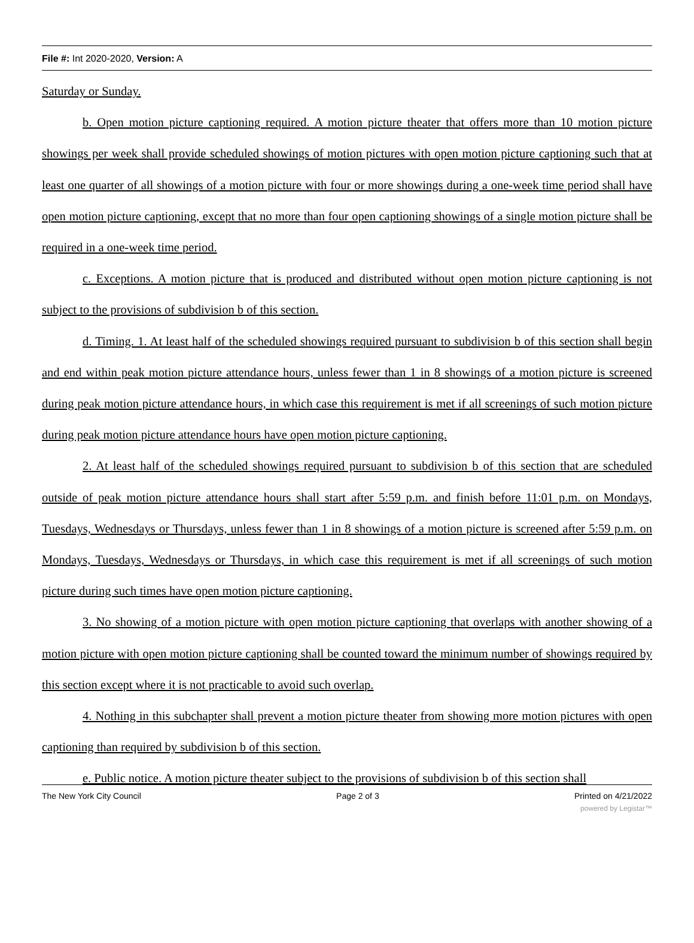File #: Int 2020-2020, Version: A
Saturday or Sunday.
b. Open motion picture captioning required. A motion picture theater that offers more than 10 motion picture showings per week shall provide scheduled showings of motion pictures with open motion picture captioning such that at least one quarter of all showings of a motion picture with four or more showings during a one-week time period shall have open motion picture captioning, except that no more than four open captioning showings of a single motion picture shall be required in a one-week time period.
c. Exceptions. A motion picture that is produced and distributed without open motion picture captioning is not subject to the provisions of subdivision b of this section.
d. Timing. 1. At least half of the scheduled showings required pursuant to subdivision b of this section shall begin and end within peak motion picture attendance hours, unless fewer than 1 in 8 showings of a motion picture is screened during peak motion picture attendance hours, in which case this requirement is met if all screenings of such motion picture during peak motion picture attendance hours have open motion picture captioning.
2. At least half of the scheduled showings required pursuant to subdivision b of this section that are scheduled outside of peak motion picture attendance hours shall start after 5:59 p.m. and finish before 11:01 p.m. on Mondays, Tuesdays, Wednesdays or Thursdays, unless fewer than 1 in 8 showings of a motion picture is screened after 5:59 p.m. on Mondays, Tuesdays, Wednesdays or Thursdays, in which case this requirement is met if all screenings of such motion picture during such times have open motion picture captioning.
3. No showing of a motion picture with open motion picture captioning that overlaps with another showing of a motion picture with open motion picture captioning shall be counted toward the minimum number of showings required by this section except where it is not practicable to avoid such overlap.
4. Nothing in this subchapter shall prevent a motion picture theater from showing more motion pictures with open captioning than required by subdivision b of this section.
e. Public notice. A motion picture theater subject to the provisions of subdivision b of this section shall
The New York City Council Page 2 of 3 Printed on 4/21/2022
powered by Legistar™